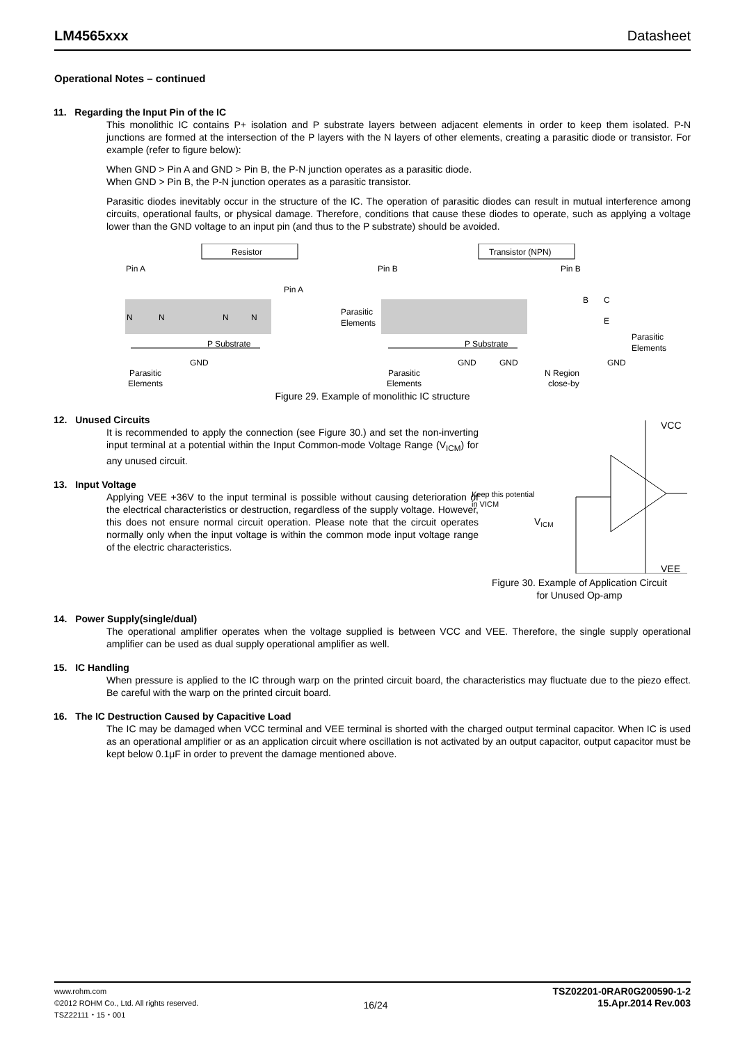LM4565xxx Datasheet
Operational Notes – continued
11. Regarding the Input Pin of the IC
This monolithic IC contains P+ isolation and P substrate layers between adjacent elements in order to keep them isolated. P-N junctions are formed at the intersection of the P layers with the N layers of other elements, creating a parasitic diode or transistor. For example (refer to figure below):
When GND > Pin A and GND > Pin B, the P-N junction operates as a parasitic diode.
When GND > Pin B, the P-N junction operates as a parasitic transistor.
Parasitic diodes inevitably occur in the structure of the IC. The operation of parasitic diodes can result in mutual interference among circuits, operational faults, or physical damage. Therefore, conditions that cause these diodes to operate, such as applying a voltage lower than the GND voltage to an input pin (and thus to the P substrate) should be avoided.
Resistor
Transistor (NPN)
Pin A
Pin B
Pin A
Pin B
N
N
N
N
P Substrate
P Substrate
GND
GND
GND
GND
Parasitic
Elements
Parasitic
Elements
Parasitic
Elements
Parasitic
Elements
N Region
close-by
B
C
E
Figure 29. Example of monolithic IC structure
12. Unused Circuits
It is recommended to apply the connection (see Figure 30.) and set the non-inverting input terminal at a potential within the Input Common-mode Voltage Range (V<sub>ICM</sub>) for any unused circuit.
13. Input Voltage
Applying VEE +36V to the input terminal is possible without causing deterioration of the electrical characteristics or destruction, regardless of the supply voltage. However, this does not ensure normal circuit operation. Please note that the circuit operates normally only when the input voltage is within the common mode input voltage range of the electric characteristics.
VCC
VEE
Keep this potential
in VICM
VICM
Figure 30. Example of Application Circuit
for Unused Op-amp
14. Power Supply(single/dual)
The operational amplifier operates when the voltage supplied is between VCC and VEE. Therefore, the single supply operational amplifier can be used as dual supply operational amplifier as well.
15. IC Handling
When pressure is applied to the IC through warp on the printed circuit board, the characteristics may fluctuate due to the piezo effect. Be careful with the warp on the printed circuit board.
16. The IC Destruction Caused by Capacitive Load
The IC may be damaged when VCC terminal and VEE terminal is shorted with the charged output terminal capacitor. When IC is used as an operational amplifier or as an application circuit where oscillation is not activated by an output capacitor, output capacitor must be kept below 0.1μF in order to prevent the damage mentioned above.
www.rohm.com
©2012 ROHM Co., Ltd. All rights reserved.
TSZ22111・15・001
16/24
TSZ02201-0RAR0G200590-1-2
15.Apr.2014 Rev.003